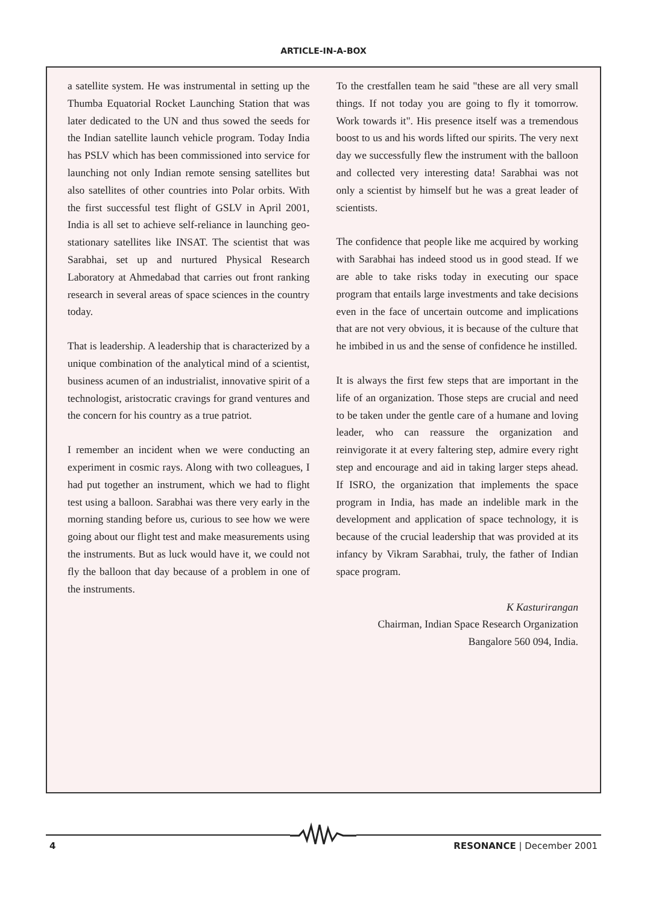ARTICLE-IN-A-BOX
a satellite system. He was instrumental in setting up the Thumba Equatorial Rocket Launching Station that was later dedicated to the UN and thus sowed the seeds for the Indian satellite launch vehicle program. Today India has PSLV which has been commissioned into service for launching not only Indian remote sensing satellites but also satellites of other countries into Polar orbits. With the first successful test flight of GSLV in April 2001, India is all set to achieve self-reliance in launching geo-stationary satellites like INSAT. The scientist that was Sarabhai, set up and nurtured Physical Research Laboratory at Ahmedabad that carries out front ranking research in several areas of space sciences in the country today.
That is leadership. A leadership that is characterized by a unique combination of the analytical mind of a scientist, business acumen of an industrialist, innovative spirit of a technologist, aristocratic cravings for grand ventures and the concern for his country as a true patriot.
I remember an incident when we were conducting an experiment in cosmic rays. Along with two colleagues, I had put together an instrument, which we had to flight test using a balloon. Sarabhai was there very early in the morning standing before us, curious to see how we were going about our flight test and make measurements using the instruments. But as luck would have it, we could not fly the balloon that day because of a problem in one of the instruments.
To the crestfallen team he said "these are all very small things. If not today you are going to fly it tomorrow. Work towards it". His presence itself was a tremendous boost to us and his words lifted our spirits. The very next day we successfully flew the instrument with the balloon and collected very interesting data! Sarabhai was not only a scientist by himself but he was a great leader of scientists.
The confidence that people like me acquired by working with Sarabhai has indeed stood us in good stead. If we are able to take risks today in executing our space program that entails large investments and take decisions even in the face of uncertain outcome and implications that are not very obvious, it is because of the culture that he imbibed in us and the sense of confidence he instilled.
It is always the first few steps that are important in the life of an organization. Those steps are crucial and need to be taken under the gentle care of a humane and loving leader, who can reassure the organization and reinvigorate it at every faltering step, admire every right step and encourage and aid in taking larger steps ahead. If ISRO, the organization that implements the space program in India, has made an indelible mark in the development and application of space technology, it is because of the crucial leadership that was provided at its infancy by Vikram Sarabhai, truly, the father of Indian space program.
K Kasturirangan
Chairman, Indian Space Research Organization
Bangalore 560 094, India.
4 RESONANCE | December 2001